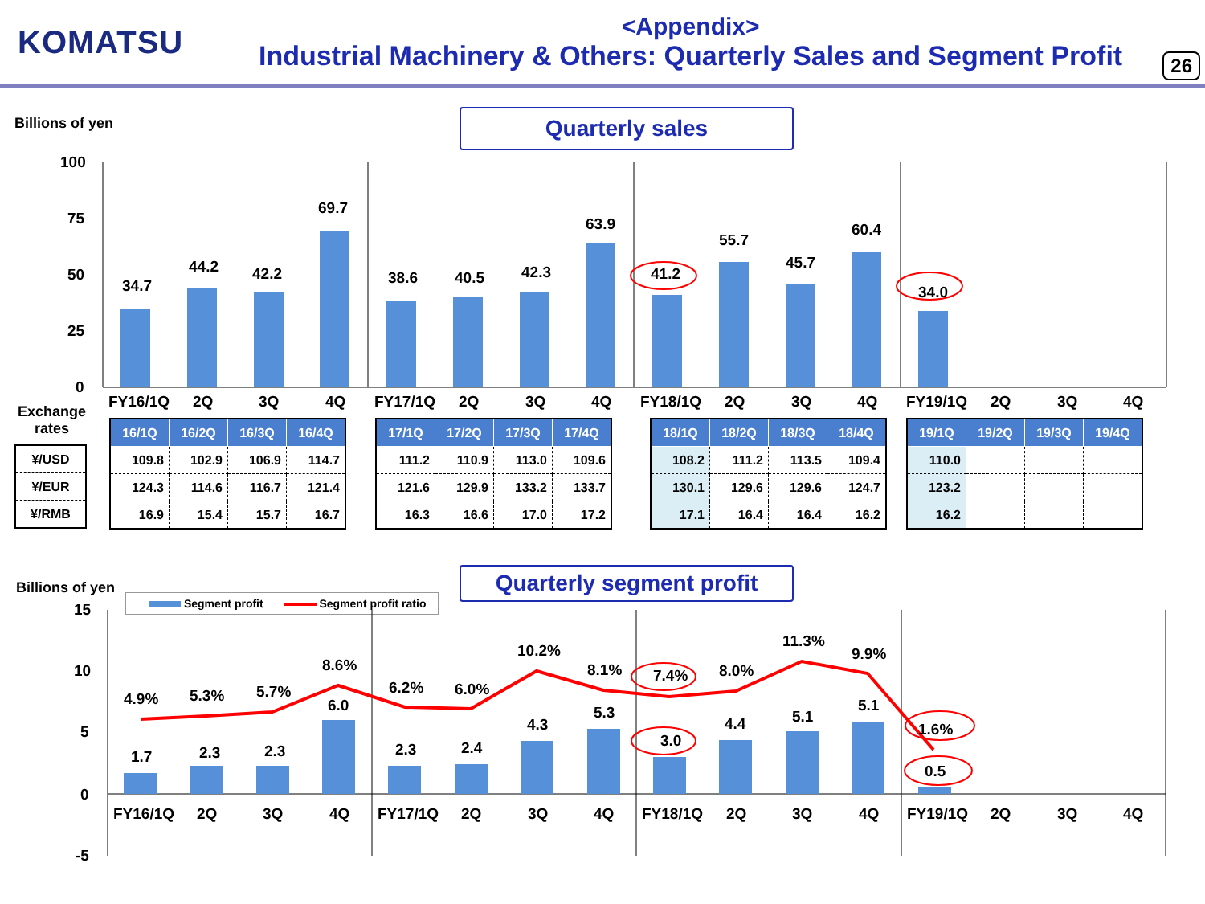KOMATSU
<Appendix>
Industrial Machinery & Others: Quarterly Sales and Segment Profit
26
Billions of yen Quarterly sales
100
75
50
25
0
34.7
44.2
42.2
69.7
38.6
40.5
42.3
63.9
41.2
55.7
45.7
60.4
34.0
FY16/1Q
2Q
3Q
4Q
FY17/1Q
2Q
3Q
4Q
FY18/1Q
2Q
3Q
4Q
FY19/1Q
2Q
3Q
4Q
Exchange
rates
| ¥/USD |
| ¥/EUR |
| ¥/RMB |
| 16/1Q | 16/2Q | 16/3Q | 16/4Q |
| --- | --- | --- | --- |
| 109.8 | 102.9 | 106.9 | 114.7 |
| 124.3 | 114.6 | 116.7 | 121.4 |
| 16.9 | 15.4 | 15.7 | 16.7 |
| 17/1Q | 17/2Q | 17/3Q | 17/4Q |
| --- | --- | --- | --- |
| 111.2 | 110.9 | 113.0 | 109.6 |
| 121.6 | 129.9 | 133.2 | 133.7 |
| 16.3 | 16.6 | 17.0 | 17.2 |
| 18/1Q | 18/2Q | 18/3Q | 18/4Q |
| --- | --- | --- | --- |
| 108.2 | 111.2 | 113.5 | 109.4 |
| 130.1 | 129.6 | 129.6 | 124.7 |
| 17.1 | 16.4 | 16.4 | 16.2 |
| 19/1Q | 19/2Q | 19/3Q | 19/4Q |
| --- | --- | --- | --- |
| 110.0 | | | |
| 123.2 | | | |
| 16.2 | | | |
Billions of yen Quarterly segment profit
Segment profit Segment profit ratio
15
10
5
0
-5
1.7
2.3
2.3
6.0
2.3
2.4
4.3
5.3
3.0
4.4
5.1
5.1
0.5
4.9%
5.3%
5.7%
8.6%
6.2%
6.0%
10.2%
8.1%
7.4%
8.0%
11.3%
9.9%
1.6%
FY16/1Q
2Q
3Q
4Q
FY17/1Q
2Q
3Q
4Q
FY18/1Q
2Q
3Q
4Q
FY19/1Q
2Q
3Q
4Q